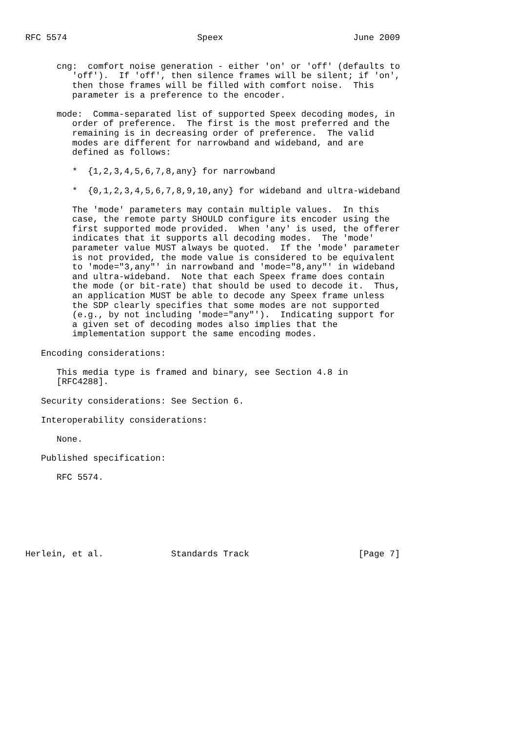RFC 5574                         Speex                         June 2009


      cng:  comfort noise generation - either 'on' or 'off' (defaults to
         'off').  If 'off', then silence frames will be silent; if 'on',
         then those frames will be filled with comfort noise.  This
         parameter is a preference to the encoder.

      mode:  Comma-separated list of supported Speex decoding modes, in
         order of preference.  The first is the most preferred and the
         remaining is in decreasing order of preference.  The valid
         modes are different for narrowband and wideband, and are
         defined as follows:

         *  {1,2,3,4,5,6,7,8,any} for narrowband

         *  {0,1,2,3,4,5,6,7,8,9,10,any} for wideband and ultra-wideband

         The 'mode' parameters may contain multiple values.  In this
         case, the remote party SHOULD configure its encoder using the
         first supported mode provided.  When 'any' is used, the offerer
         indicates that it supports all decoding modes.  The 'mode'
         parameter value MUST always be quoted.  If the 'mode' parameter
         is not provided, the mode value is considered to be equivalent
         to 'mode="3,any"' in narrowband and 'mode="8,any"' in wideband
         and ultra-wideband.  Note that each Speex frame does contain
         the mode (or bit-rate) that should be used to decode it.  Thus,
         an application MUST be able to decode any Speex frame unless
         the SDP clearly specifies that some modes are not supported
         (e.g., by not including 'mode="any"').  Indicating support for
         a given set of decoding modes also implies that the
         implementation support the same encoding modes.

   Encoding considerations:

      This media type is framed and binary, see Section 4.8 in
      [RFC4288].

   Security considerations: See Section 6.

   Interoperability considerations:

      None.

   Published specification:

      RFC 5574.







Herlein, et al.             Standards Track                     [Page 7]